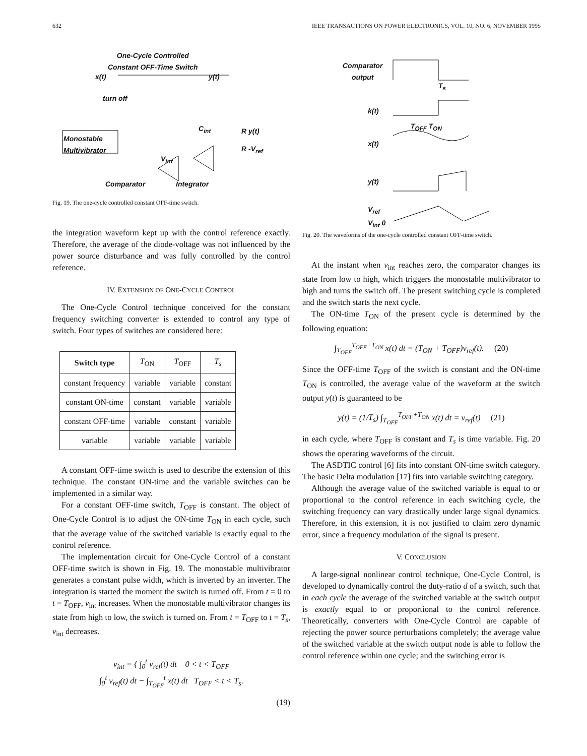632 IEEE TRANSACTIONS ON POWER ELECTRONICS, VOL. 10, NO. 6, NOVEMBER 1995
One-Cycle Controlled
Constant OFF-Time Switch
x(t) y(t)
turn off
Monostable
Multivibrator
C<sub>int</sub> R y(t)
R -V<sub>ref</sub>
V<sub>int</sub>
Comparator Integrator
Fig. 19. The one-cycle controlled constant OFF-time switch.
the integration waveform kept up with the control reference exactly. Therefore, the average of the diode-voltage was not influenced by the power source disturbance and was fully controlled by the control reference.
IV. EXTENSION OF ONE-CYCLE CONTROL
The One-Cycle Control technique conceived for the constant frequency switching converter is extended to control any type of switch. Four types of switches are considered here:
| Switch type | T<sub>ON</sub> | T<sub>OFF</sub> | T<sub>s</sub> |
| constant frequency | variable | variable | constant |
| constant ON-time | constant | variable | variable |
| constant OFF-time | variable | constant | variable |
| variable | variable | variable | variable |
A constant OFF-time switch is used to describe the extension of this technique. The constant ON-time and the variable switches can be implemented in a similar way.
For a constant OFF-time switch, T<sub>OFF</sub> is constant. The object of One-Cycle Control is to adjust the ON-time T<sub>ON</sub> in each cycle, such that the average value of the switched variable is exactly equal to the control reference.
The implementation circuit for One-Cycle Control of a constant OFF-time switch is shown in Fig. 19. The monostable multivibrator generates a constant pulse width, which is inverted by an inverter. The integration is started the moment the switch is turned off. From t = 0 to t = T<sub>OFF</sub>, v<sub>int</sub> increases. When the monostable multivibrator changes its state from high to low, the switch is turned on. From t = T<sub>OFF</sub> to t = T<sub>s</sub>, v<sub>int</sub> decreases.
v<sub>int</sub> = { ∫<sub>0</sub><sup>t</sup> v<sub>ref</sub>(t) dt 0 < t < T<sub>OFF</sub>
∫<sub>0</sub><sup>t</sup> v<sub>ref</sub>(t) dt − ∫<sub>T<sub>OFF</sub></sub><sup>t</sup> x(t) dt T<sub>OFF</sub> < t < T<sub>s</sub>.
(19)
Comparator
output
T<sub>s</sub>
k(t)
T<sub>OFF</sub> T<sub>ON</sub>
x(t)
y(t)
V<sub>ref</sub>
V<sub>int</sub> 0
Fig. 20. The waveforms of the one-cycle controlled constant OFF-time switch.
At the instant when v<sub>int</sub> reaches zero, the comparator changes its state from low to high, which triggers the monostable multivibrator to high and turns the switch off. The present switching cycle is completed and the switch starts the next cycle.
The ON-time T<sub>ON</sub> of the present cycle is determined by the following equation:
∫<sub>T<sub>OFF</sub></sub><sup>T<sub>OFF</sub>+T<sub>ON</sub></sup> x(t) dt = (T<sub>ON</sub> + T<sub>OFF</sub>)v<sub>ref</sub>(t). (20)
Since the OFF-time T<sub>OFF</sub> of the switch is constant and the ON-time T<sub>ON</sub> is controlled, the average value of the waveform at the switch output y(t) is guaranteed to be
y(t) = (1/T<sub>s</sub>) ∫<sub>T<sub>OFF</sub></sub><sup>T<sub>OFF</sub>+T<sub>ON</sub></sup> x(t) dt = v<sub>ref</sub>(t) (21)
in each cycle, where T<sub>OFF</sub> is constant and T<sub>s</sub> is time variable. Fig. 20 shows the operating waveforms of the circuit.
The ASDTIC control [6] fits into constant ON-time switch category. The basic Delta modulation [17] fits into variable switching category.
Although the average value of the switched variable is equal to or proportional to the control reference in each switching cycle, the switching frequency can vary drastically under large signal dynamics. Therefore, in this extension, it is not justified to claim zero dynamic error, since a frequency modulation of the signal is present.
V. CONCLUSION
A large-signal nonlinear control technique, One-Cycle Control, is developed to dynamically control the duty-ratio d of a switch, such that in each cycle the average of the switched variable at the switch output is exactly equal to or proportional to the control reference. Theoretically, converters with One-Cycle Control are capable of rejecting the power source perturbations completely; the average value of the switched variable at the switch output node is able to follow the control reference within one cycle; and the switching error is